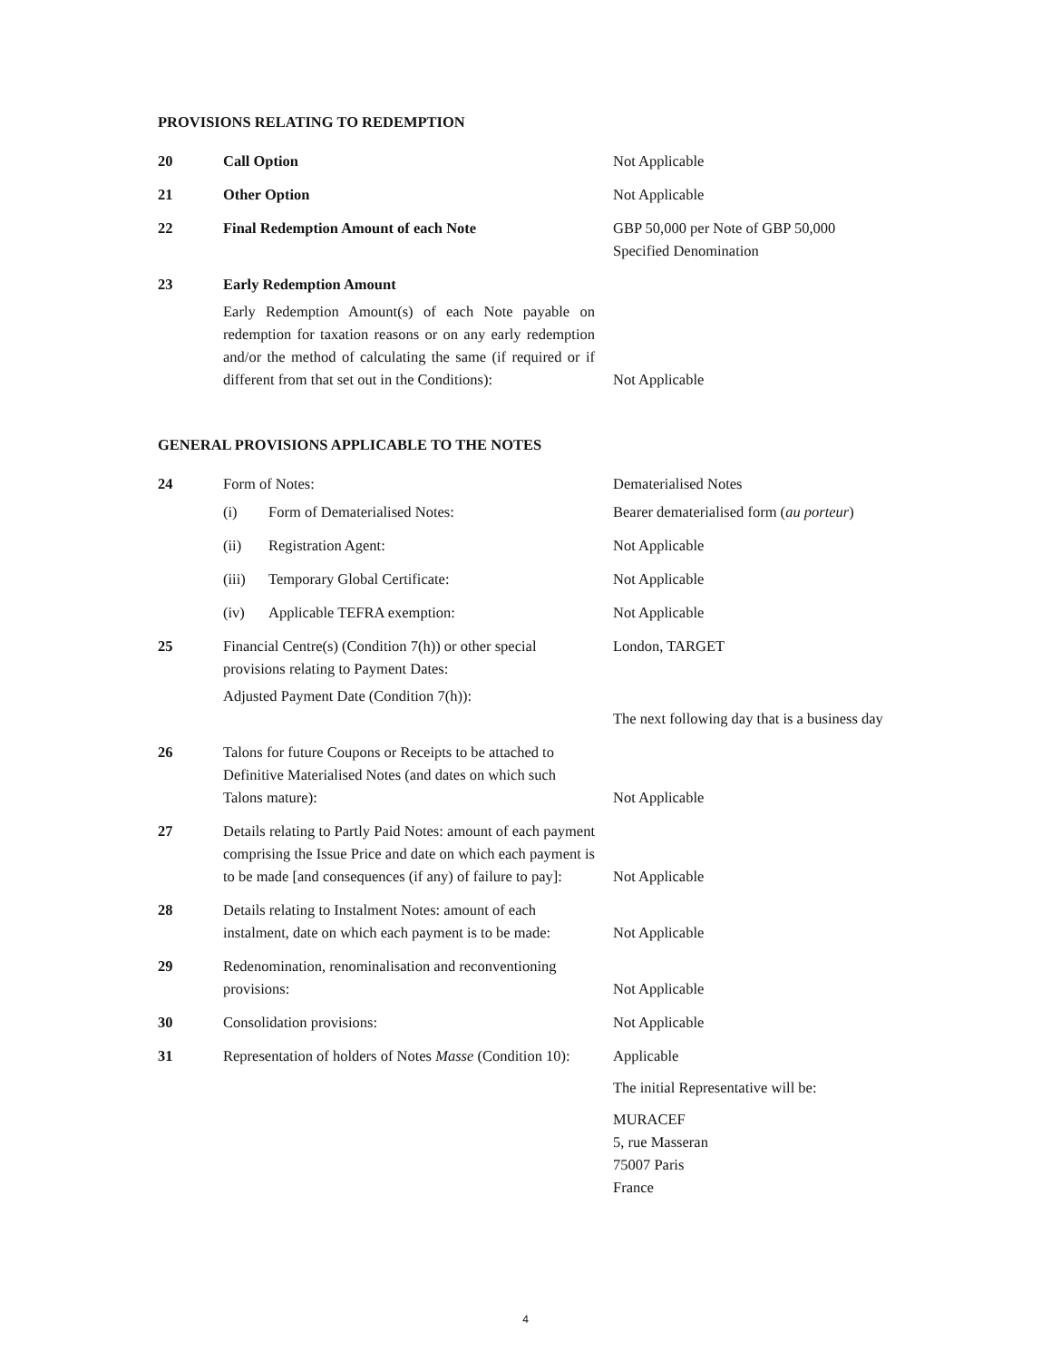PROVISIONS RELATING TO REDEMPTION
| 20 | Call Option | Not Applicable |
| 21 | Other Option | Not Applicable |
| 22 | Final Redemption Amount of each Note | GBP 50,000 per Note of GBP 50,000 Specified Denomination |
| 23 | Early Redemption Amount Early Redemption Amount(s) of each Note payable on redemption for taxation reasons or on any early redemption and/or the method of calculating the same (if required or if different from that set out in the Conditions): | Not Applicable |
GENERAL PROVISIONS APPLICABLE TO THE NOTES
| 24 | Form of Notes: (i) Form of Dematerialised Notes: (ii) Registration Agent: (iii) Temporary Global Certificate: (iv) Applicable TEFRA exemption: | Dematerialised Notes Bearer dematerialised form ( au porteur ) Not Applicable Not Applicable Not Applicable |
| 25 | Financial Centre(s) (Condition 7(h)) or other special provisions relating to Payment Dates: Adjusted Payment Date (Condition 7(h)): | London, TARGET The next following day that is a business day |
| 26 | Talons for future Coupons or Receipts to be attached to Definitive Materialised Notes (and dates on which such Talons mature): | Not Applicable |
| 27 | Details relating to Partly Paid Notes: amount of each payment comprising the Issue Price and date on which each payment is to be made [and consequences (if any) of failure to pay]: | Not Applicable |
| 28 | Details relating to Instalment Notes: amount of each instalment, date on which each payment is to be made: | Not Applicable |
| 29 | Redenomination, renominalisation and reconventioning provisions: | Not Applicable |
| 30 | Consolidation provisions: | Not Applicable |
| 31 | Representation of holders of Notes Masse (Condition 10): | Applicable The initial Representative will be: MURACEF 5, rue Masseran 75007 Paris France |
4